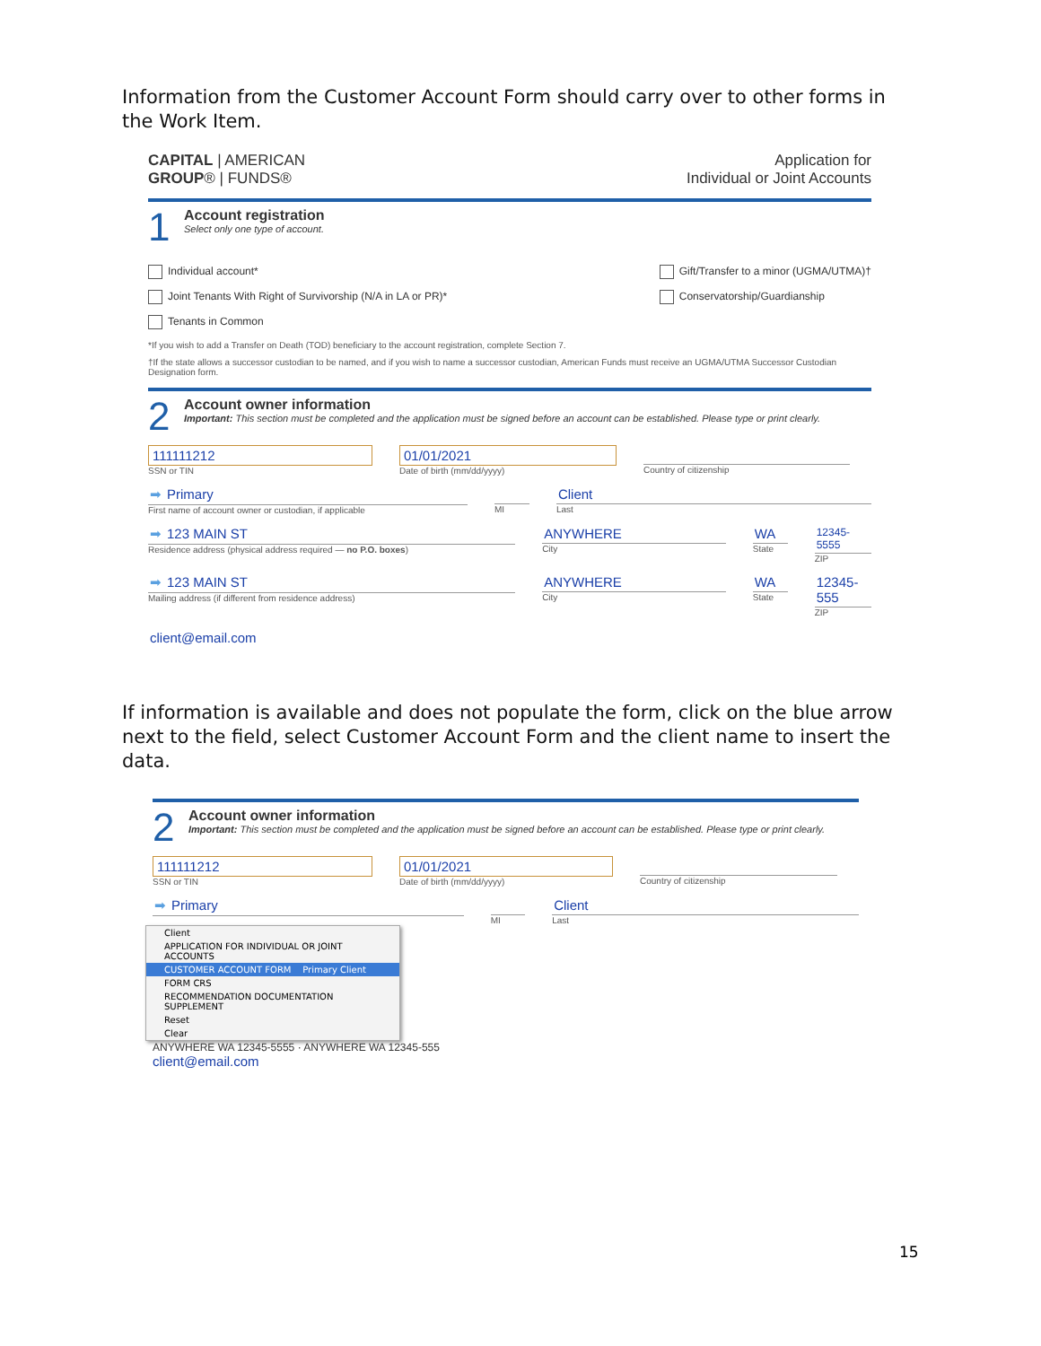Information from the Customer Account Form should carry over to other forms in the Work Item.
CAPITAL | AMERICAN
GROUP® | FUNDS®
Application for
Individual or Joint Accounts
1
Account registration
Select only one type of account.
Individual account*
Joint Tenants With Right of Survivorship (N/A in LA or PR)*
Tenants in Common
Gift/Transfer to a minor (UGMA/UTMA)†
Conservatorship/Guardianship
*If you wish to add a Transfer on Death (TOD) beneficiary to the account registration, complete Section 7.
†If the state allows a successor custodian to be named, and if you wish to name a successor custodian, American Funds must receive an UGMA/UTMA Successor Custodian Designation form.
2
Account owner information
Important: This section must be completed and the application must be signed before an account can be established. Please type or print clearly.
111111212
SSN or TIN
01/01/2021
Date of birth (mm/dd/yyyy)
Country of citizenship
➡ Primary
First name of account owner or custodian, if applicable
MI
Client
Last
➡ 123 MAIN ST
Residence address (physical address required — no P.O. boxes)
ANYWHERE
City
WA
State
12345-5555
ZIP
➡ 123 MAIN ST
Mailing address (if different from residence address)
ANYWHERE
City
WA
State
12345-555
ZIP
client@email.com
If information is available and does not populate the form, click on the blue arrow next to the field, select Customer Account Form and the client name to insert the data.
2
Account owner information
Important: This section must be completed and the application must be signed before an account can be established. Please type or print clearly.
111111212
SSN or TIN
01/01/2021
Date of birth (mm/dd/yyyy)
Country of citizenship
➡ Primary
MI
Client
Last
Client
APPLICATION FOR INDIVIDUAL OR JOINT ACCOUNTS
CUSTOMER ACCOUNT FORM Primary Client
FORM CRS
RECOMMENDATION DOCUMENTATION SUPPLEMENT
Reset
Clear
ANYWHERE WA 12345-5555 · ANYWHERE WA 12345-555
client@email.com
15